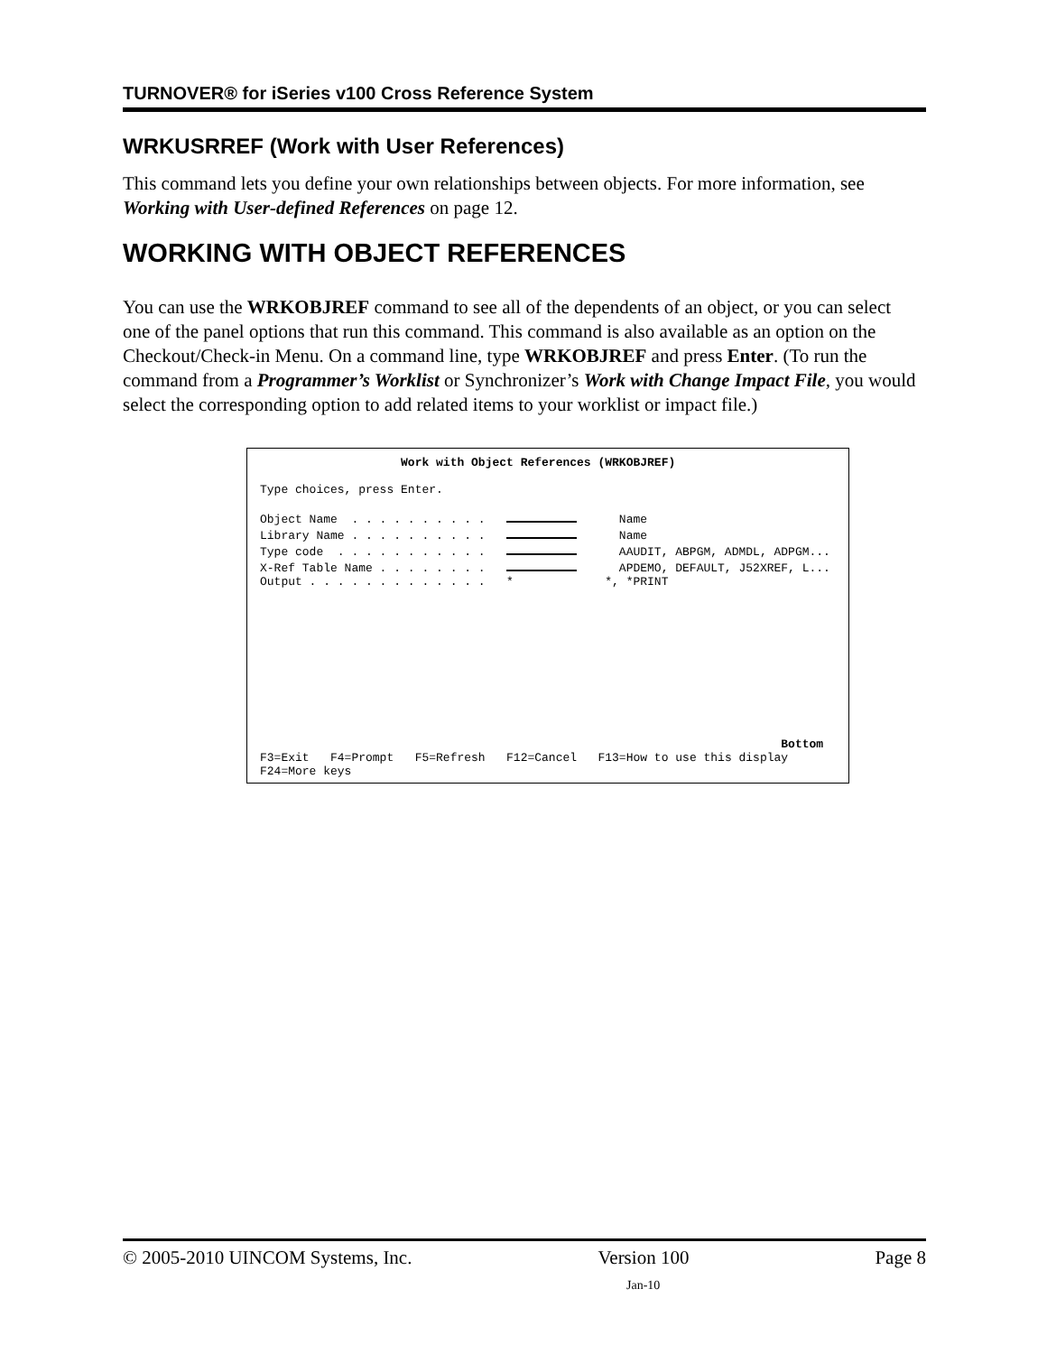TURNOVER® for iSeries v100 Cross Reference System
WRKUSRREF (Work with User References)
This command lets you define your own relationships between objects. For more information, see Working with User-defined References on page 12.
WORKING WITH OBJECT REFERENCES
You can use the WRKOBJREF command to see all of the dependents of an object, or you can select one of the panel options that run this command. This command is also available as an option on the Checkout/Check-in Menu. On a command line, type WRKOBJREF and press Enter. (To run the command from a Programmer’s Worklist or Synchronizer’s Work with Change Impact File, you would select the corresponding option to add related items to your worklist or impact file.)
Work with Object References (WRKOBJREF)
Type choices, press Enter.
Object Name . . . . . . . . . . Name
Library Name . . . . . . . . . . Name
Type code . . . . . . . . . . . AAUDIT, ABPGM, ADMDL, ADPGM...
X-Ref Table Name . . . . . . . . APDEMO, DEFAULT, J52XREF, L...
Output . . . . . . . . . . . . . * *, *PRINT
Bottom
F3=Exit F4=Prompt F5=Refresh F12=Cancel F13=How to use this display
F24=More keys
© 2005-2010 UINCOM Systems, Inc. Version 100 Page 8
Jan-10